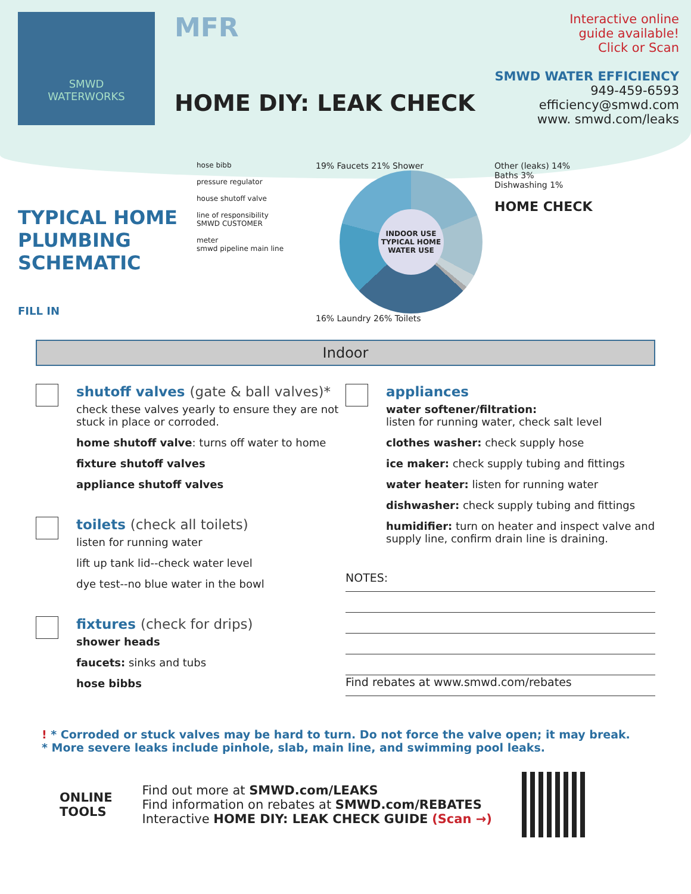SMWD
WATERWORKS
MFR
HOME DIY: LEAK CHECK
Interactive online
guide available!
Click or Scan
SMWD WATER EFFICIENCY
949-459-6593
efficiency@smwd.com
www. smwd.com/leaks
TYPICAL HOME PLUMBING SCHEMATIC
FILL IN
hose bibb
pressure regulator
house shutoff valve
line of responsibility
SMWD CUSTOMER
meter
smwd pipeline main line
19% Faucets 21% Shower
INDOOR USE
TYPICAL HOME WATER USE
16% Laundry 26% Toilets
Other (leaks) 14%
Baths 3%
Dishwashing 1%
HOME CHECK
Indoor
shutoff valves (gate & ball valves)*
check these valves yearly to ensure they are not stuck in place or corroded.
home shutoff valve: turns off water to home
fixture shutoff valves
appliance shutoff valves
toilets (check all toilets)
listen for running water
lift up tank lid--check water level
dye test--no blue water in the bowl
fixtures (check for drips)
shower heads
faucets: sinks and tubs
hose bibbs
appliances
water softener/filtration:
listen for running water, check salt level
clothes washer: check supply hose
ice maker: check supply tubing and fittings
water heater: listen for running water
dishwasher: check supply tubing and fittings
humidifier: turn on heater and inspect valve and supply line, confirm drain line is draining.
NOTES:
Find rebates at www.smwd.com/rebates
! * Corroded or stuck valves may be hard to turn. Do not force the valve open; it may break.
* More severe leaks include pinhole, slab, main line, and swimming pool leaks.
ONLINE
TOOLS
Find out more at SMWD.com/LEAKS
Find information on rebates at SMWD.com/REBATES
Interactive HOME DIY: LEAK CHECK GUIDE (Scan →)